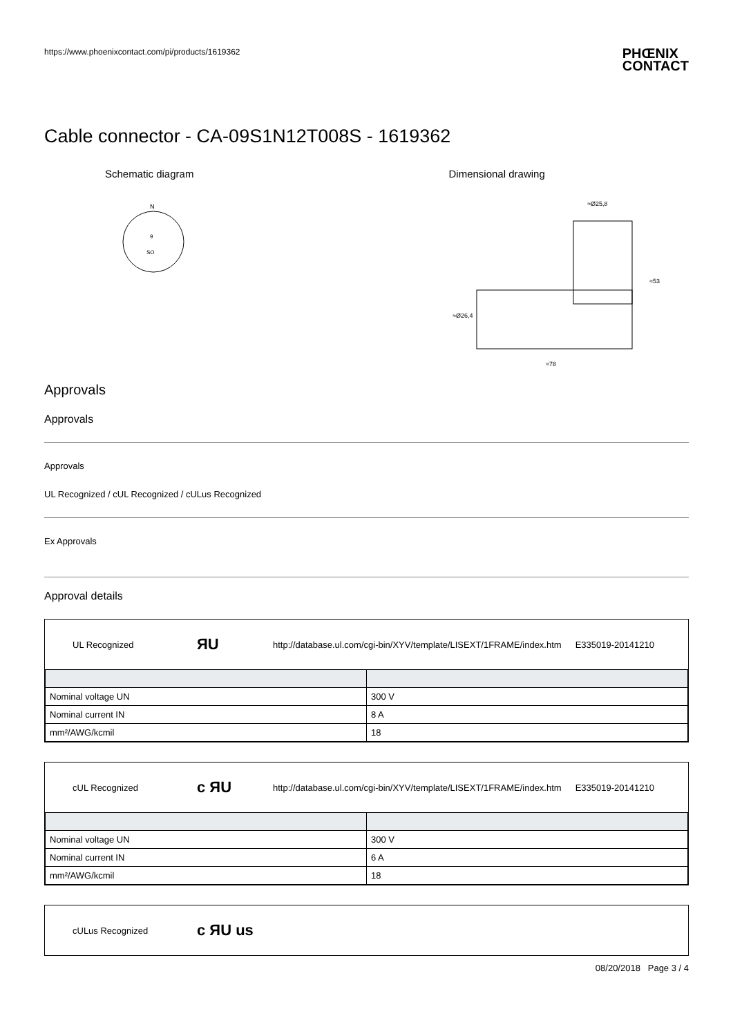https://www.phoenixcontact.com/pi/products/1619362 PHŒNIX
CONTACT
Cable connector - CA-09S1N12T008S - 1619362
Schematic diagram
N
SO
9
Dimensional drawing
≈Ø25,8
≈78
≈53
≈Ø26,4
Approvals
Approvals
Approvals
UL Recognized / cUL Recognized / cULus Recognized
Ex Approvals
Approval details
UL Recognized ЯU http://database.ul.com/cgi-bin/XYV/template/LISEXT/1FRAME/index.htm E335019-20141210
| Nominal voltage UN | 300 V |
| Nominal current IN | 8 A |
| mm²/AWG/kcmil | 18 |
cUL Recognized c ЯU http://database.ul.com/cgi-bin/XYV/template/LISEXT/1FRAME/index.htm E335019-20141210
| Nominal voltage UN | 300 V |
| Nominal current IN | 6 A |
| mm²/AWG/kcmil | 18 |
cULus Recognized c ЯU us
08/20/2018 Page 3 / 4